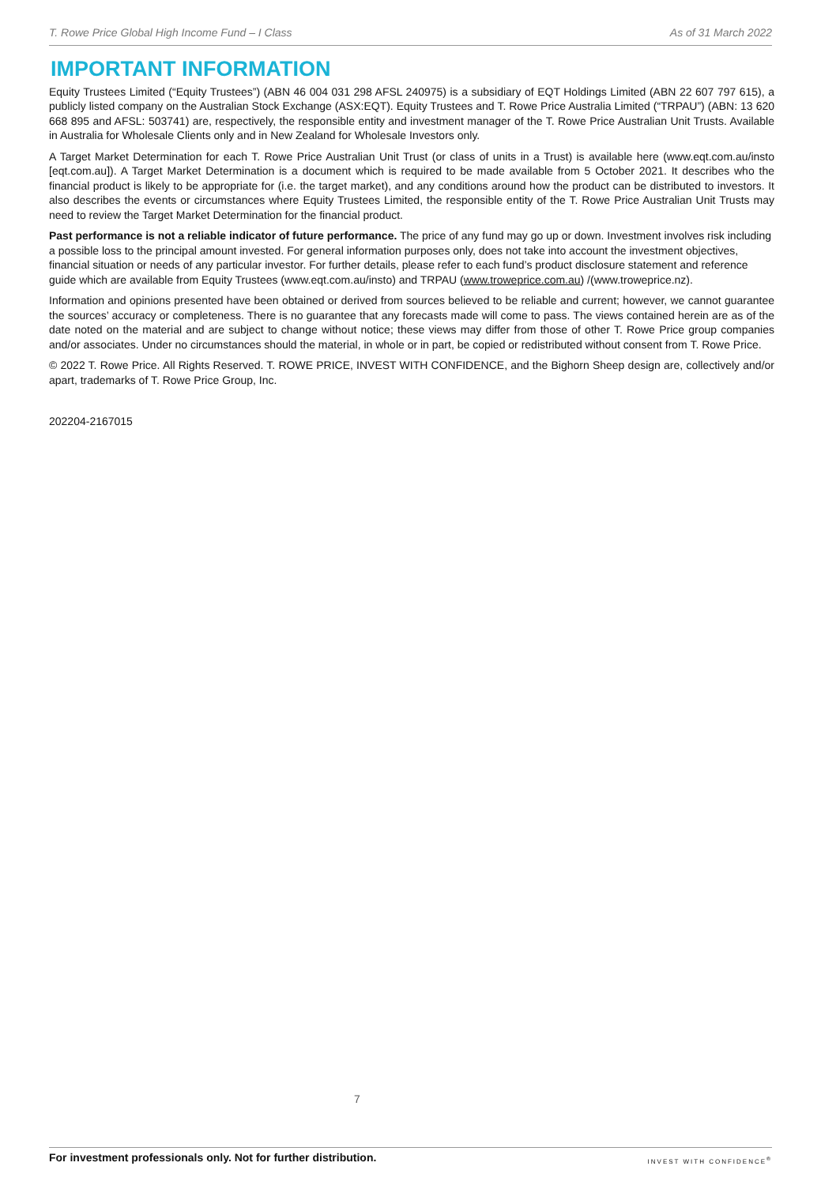T. Rowe Price Global High Income Fund – I Class As of 31 March 2022
IMPORTANT INFORMATION
Equity Trustees Limited (“Equity Trustees”) (ABN 46 004 031 298 AFSL 240975) is a subsidiary of EQT Holdings Limited (ABN 22 607 797 615), a publicly listed company on the Australian Stock Exchange (ASX:EQT). Equity Trustees and T. Rowe Price Australia Limited (“TRPAU”) (ABN: 13 620 668 895 and AFSL: 503741) are, respectively, the responsible entity and investment manager of the T. Rowe Price Australian Unit Trusts. Available in Australia for Wholesale Clients only and in New Zealand for Wholesale Investors only.
A Target Market Determination for each T. Rowe Price Australian Unit Trust (or class of units in a Trust) is available here (www.eqt.com.au/insto [eqt.com.au]). A Target Market Determination is a document which is required to be made available from 5 October 2021. It describes who the financial product is likely to be appropriate for (i.e. the target market), and any conditions around how the product can be distributed to investors. It also describes the events or circumstances where Equity Trustees Limited, the responsible entity of the T. Rowe Price Australian Unit Trusts may need to review the Target Market Determination for the financial product.
Past performance is not a reliable indicator of future performance. The price of any fund may go up or down. Investment involves risk including a possible loss to the principal amount invested. For general information purposes only, does not take into account the investment objectives, financial situation or needs of any particular investor. For further details, please refer to each fund’s product disclosure statement and reference guide which are available from Equity Trustees (www.eqt.com.au/insto) and TRPAU (www.troweprice.com.au) /(www.troweprice.nz).
Information and opinions presented have been obtained or derived from sources believed to be reliable and current; however, we cannot guarantee the sources’ accuracy or completeness. There is no guarantee that any forecasts made will come to pass. The views contained herein are as of the date noted on the material and are subject to change without notice; these views may differ from those of other T. Rowe Price group companies and/or associates. Under no circumstances should the material, in whole or in part, be copied or redistributed without consent from T. Rowe Price.
© 2022 T. Rowe Price. All Rights Reserved. T. ROWE PRICE, INVEST WITH CONFIDENCE, and the Bighorn Sheep design are, collectively and/or apart, trademarks of T. Rowe Price Group, Inc.
202204-2167015
7
For investment professionals only. Not for further distribution. INVEST WITH CONFIDENCE<sup>®</sup>